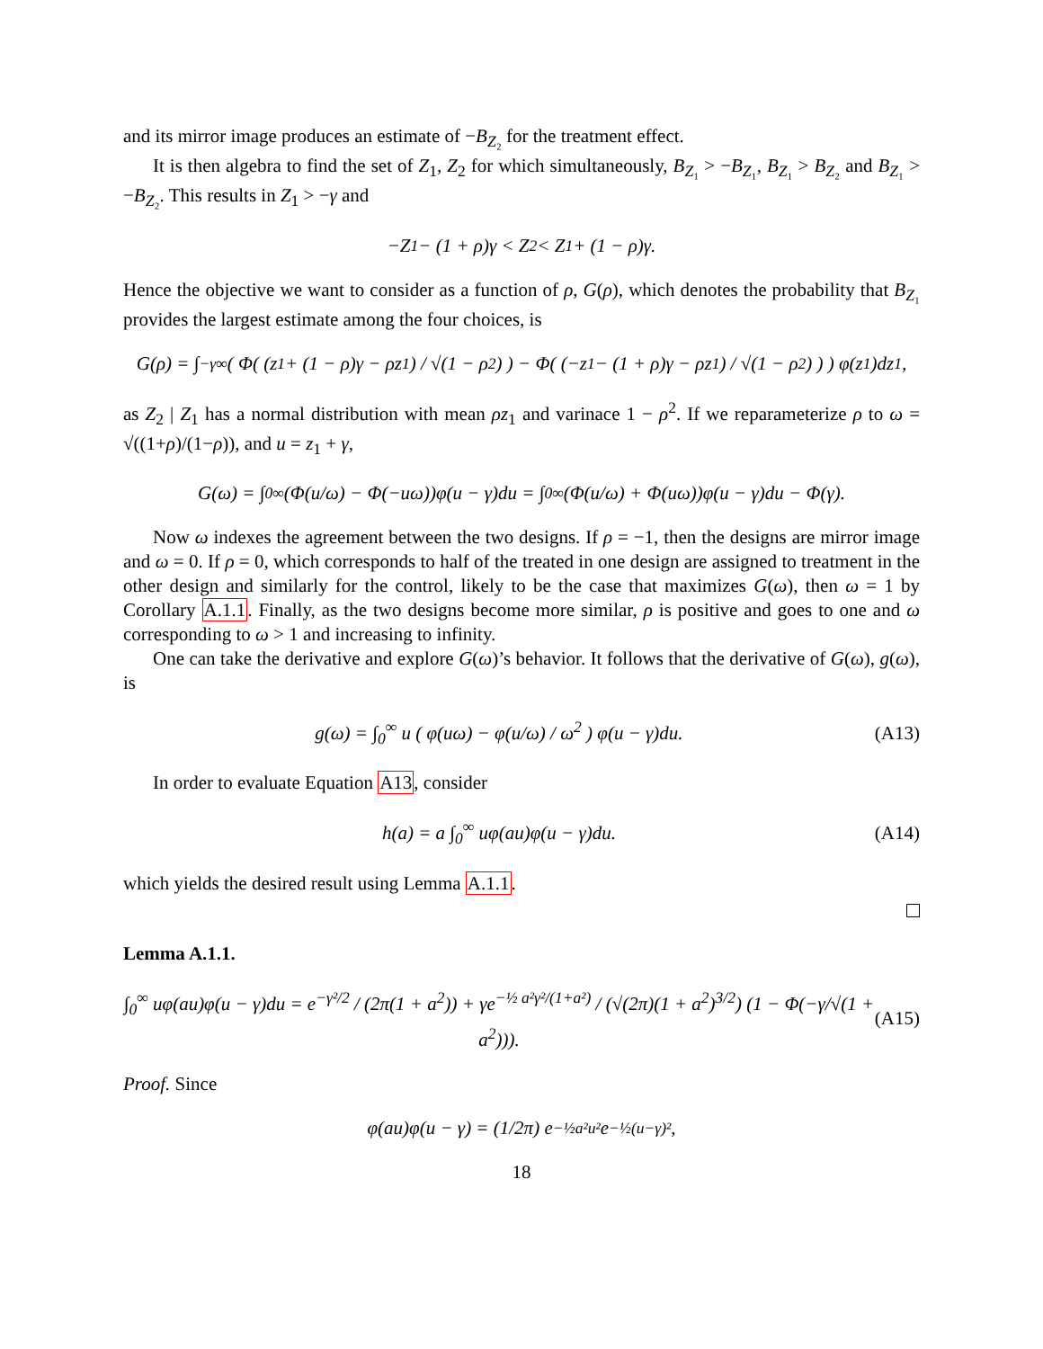and its mirror image produces an estimate of −B<sub>Z₂</sub> for the treatment effect.
It is then algebra to find the set of Z<sub>1</sub>, Z<sub>2</sub> for which simultaneously, B<sub>Z₁</sub> > −B<sub>Z₁</sub>, B<sub>Z₁</sub> > B<sub>Z₂</sub> and B<sub>Z₁</sub> > −B<sub>Z₂</sub>. This results in Z<sub>1</sub> > −γ and
−Z<sub>1</sub> − (1 + ρ)γ < Z<sub>2</sub> < Z<sub>1</sub> + (1 − ρ)γ.
Hence the objective we want to consider as a function of ρ, G(ρ), which denotes the probability that B<sub>Z₁</sub> provides the largest estimate among the four choices, is
G(ρ) = ∫<sub>−γ</sub><sup>∞</sup> ( Φ( (z<sub>1</sub> + (1 − ρ)γ − ρz<sub>1</sub>) / √(1 − ρ<sup>2</sup>) ) − Φ( (−z<sub>1</sub> − (1 + ρ)γ − ρz<sub>1</sub>) / √(1 − ρ<sup>2</sup>) ) ) φ(z<sub>1</sub>)dz<sub>1</sub>,
as Z<sub>2</sub> | Z<sub>1</sub> has a normal distribution with mean ρz<sub>1</sub> and varinace 1 − ρ<sup>2</sup>. If we reparameterize ρ to ω = √((1+ρ)/(1−ρ)), and u = z<sub>1</sub> + γ,
G(ω) = ∫<sub>0</sub><sup>∞</sup> (Φ(u/ω) − Φ(−uω))φ(u − γ)du = ∫<sub>0</sub><sup>∞</sup> (Φ(u/ω) + Φ(uω))φ(u − γ)du − Φ(γ).
Now ω indexes the agreement between the two designs. If ρ = −1, then the designs are mirror image and ω = 0. If ρ = 0, which corresponds to half of the treated in one design are assigned to treatment in the other design and similarly for the control, likely to be the case that maximizes G(ω), then ω = 1 by Corollary A.1.1. Finally, as the two designs become more similar, ρ is positive and goes to one and ω corresponding to ω > 1 and increasing to infinity.
One can take the derivative and explore G(ω)’s behavior. It follows that the derivative of G(ω), g(ω), is
g(ω) = ∫<sub>0</sub><sup>∞</sup> u ( φ(uω) − φ(u/ω) / ω<sup>2</sup> ) φ(u − γ)du. (A13)
In order to evaluate Equation A13, consider
h(a) = a ∫<sub>0</sub><sup>∞</sup> uφ(au)φ(u − γ)du. (A14)
which yields the desired result using Lemma A.1.1.
Lemma A.1.1.
∫<sub>0</sub><sup>∞</sup> uφ(au)φ(u − γ)du = e<sup>−γ²/2</sup> / (2π(1 + a<sup>2</sup>)) + γe<sup>−½ a²γ²/(1+a²)</sup> / (√(2π)(1 + a<sup>2</sup>)<sup>3/2</sup>) (1 − Φ(−γ/√(1 + a<sup>2</sup>))). (A15)
Proof. Since
φ(au)φ(u − γ) = (1/2π) e<sup>−½a²u²</sup>e<sup>−½(u−γ)²</sup>,
18